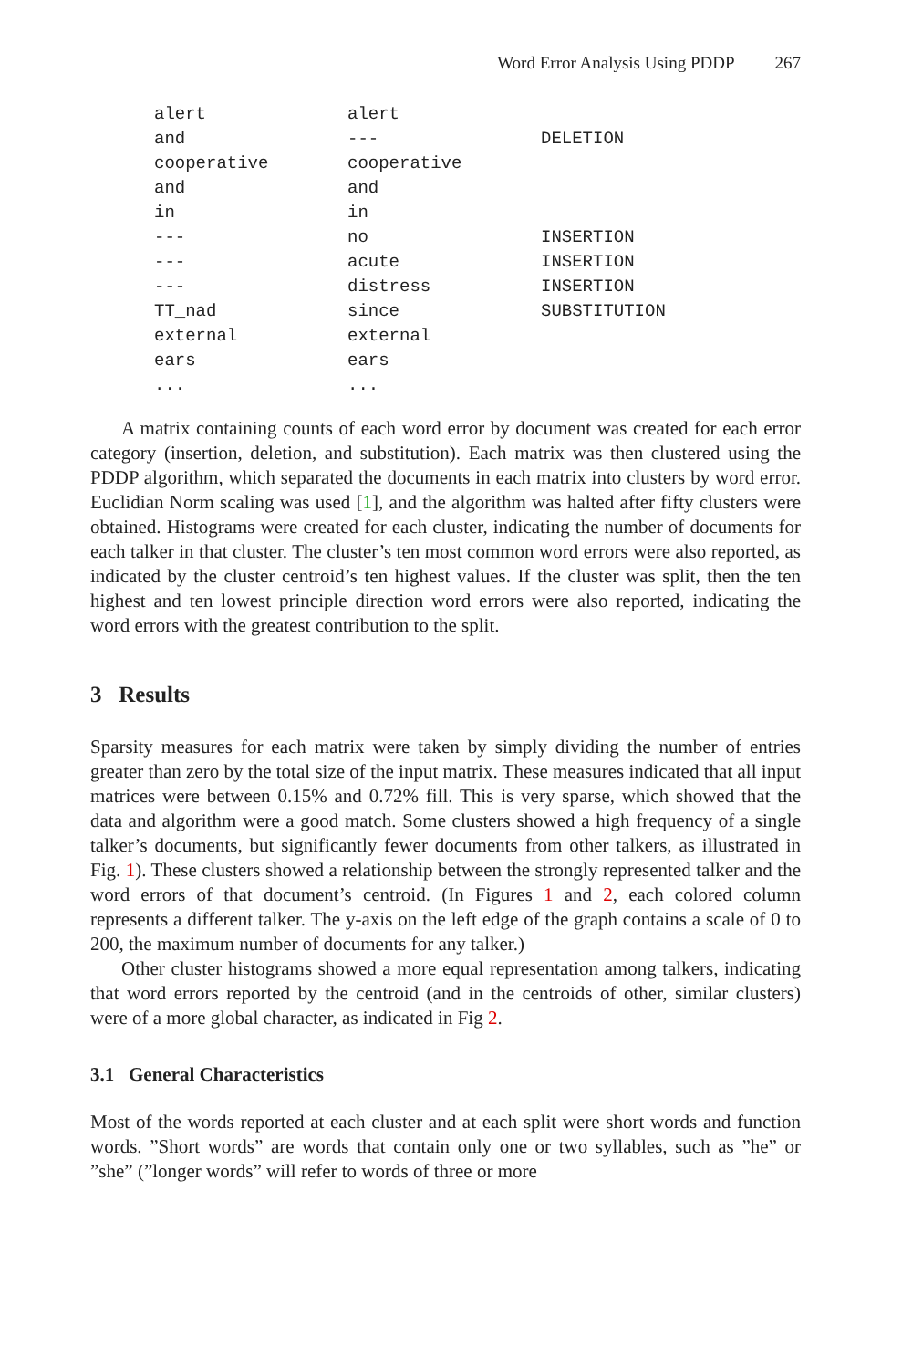Word Error Analysis Using PDDP 267
| alert | alert | |
| and | --- | DELETION |
| cooperative | cooperative | |
| and | and | |
| in | in | |
| --- | no | INSERTION |
| --- | acute | INSERTION |
| --- | distress | INSERTION |
| TT_nad | since | SUBSTITUTION |
| external | external | |
| ears | ears | |
| ... | ... | |
A matrix containing counts of each word error by document was created for each error category (insertion, deletion, and substitution). Each matrix was then clustered using the PDDP algorithm, which separated the documents in each matrix into clusters by word error. Euclidian Norm scaling was used [1], and the algorithm was halted after fifty clusters were obtained. Histograms were created for each cluster, indicating the number of documents for each talker in that cluster. The cluster’s ten most common word errors were also reported, as indicated by the cluster centroid’s ten highest values. If the cluster was split, then the ten highest and ten lowest principle direction word errors were also reported, indicating the word errors with the greatest contribution to the split.
3 Results
Sparsity measures for each matrix were taken by simply dividing the number of entries greater than zero by the total size of the input matrix. These measures indicated that all input matrices were between 0.15% and 0.72% fill. This is very sparse, which showed that the data and algorithm were a good match. Some clusters showed a high frequency of a single talker’s documents, but significantly fewer documents from other talkers, as illustrated in Fig. 1). These clusters showed a relationship between the strongly represented talker and the word errors of that document’s centroid. (In Figures 1 and 2, each colored column represents a different talker. The y-axis on the left edge of the graph contains a scale of 0 to 200, the maximum number of documents for any talker.)
Other cluster histograms showed a more equal representation among talkers, indicating that word errors reported by the centroid (and in the centroids of other, similar clusters) were of a more global character, as indicated in Fig 2.
3.1 General Characteristics
Most of the words reported at each cluster and at each split were short words and function words. ”Short words” are words that contain only one or two syllables, such as ”he” or ”she” (”longer words” will refer to words of three or more